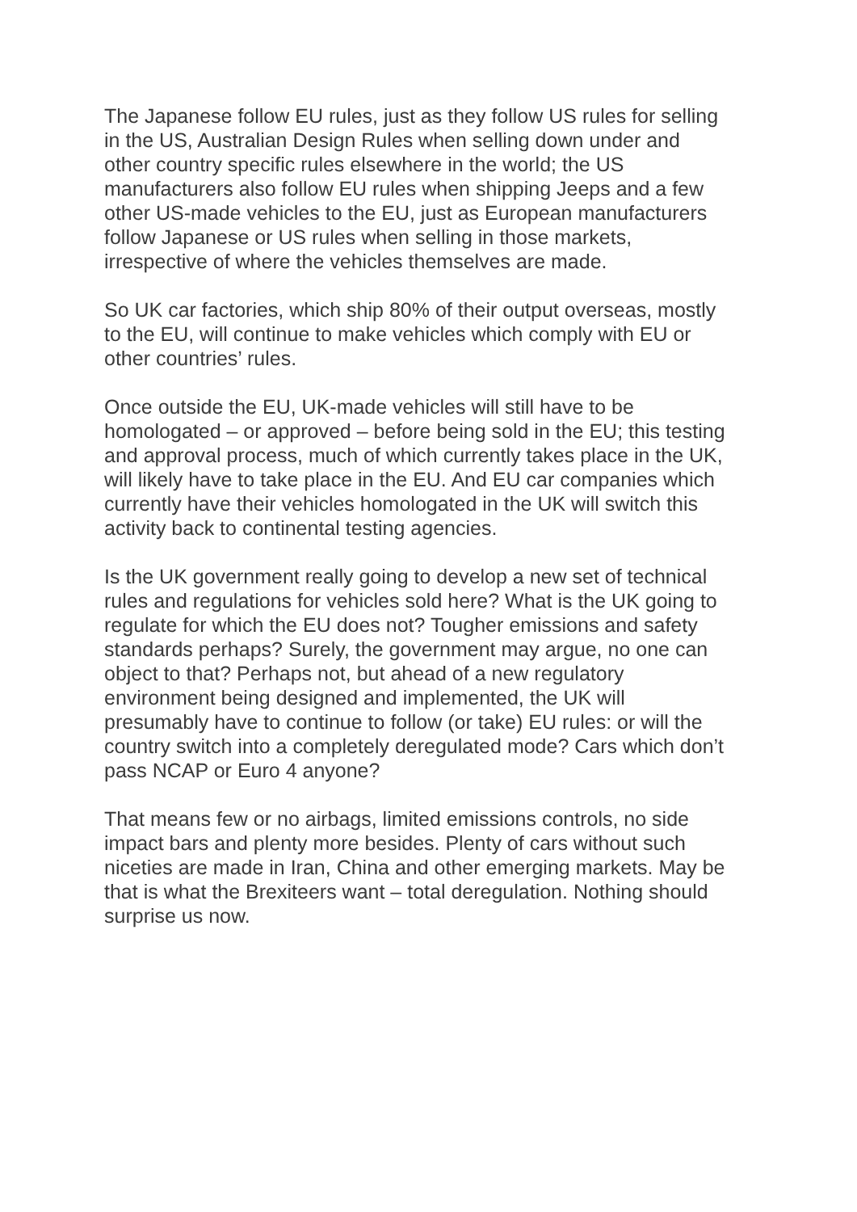The Japanese follow EU rules, just as they follow US rules for selling in the US, Australian Design Rules when selling down under and other country specific rules elsewhere in the world; the US manufacturers also follow EU rules when shipping Jeeps and a few other US-made vehicles to the EU, just as European manufacturers follow Japanese or US rules when selling in those markets, irrespective of where the vehicles themselves are made.
So UK car factories, which ship 80% of their output overseas, mostly to the EU, will continue to make vehicles which comply with EU or other countries’ rules.
Once outside the EU, UK-made vehicles will still have to be homologated – or approved – before being sold in the EU; this testing and approval process, much of which currently takes place in the UK, will likely have to take place in the EU. And EU car companies which currently have their vehicles homologated in the UK will switch this activity back to continental testing agencies.
Is the UK government really going to develop a new set of technical rules and regulations for vehicles sold here? What is the UK going to regulate for which the EU does not? Tougher emissions and safety standards perhaps? Surely, the government may argue, no one can object to that? Perhaps not, but ahead of a new regulatory environment being designed and implemented, the UK will presumably have to continue to follow (or take) EU rules: or will the country switch into a completely deregulated mode? Cars which don’t pass NCAP or Euro 4 anyone?
That means few or no airbags, limited emissions controls, no side impact bars and plenty more besides. Plenty of cars without such niceties are made in Iran, China and other emerging markets. May be that is what the Brexiteers want – total deregulation. Nothing should surprise us now.